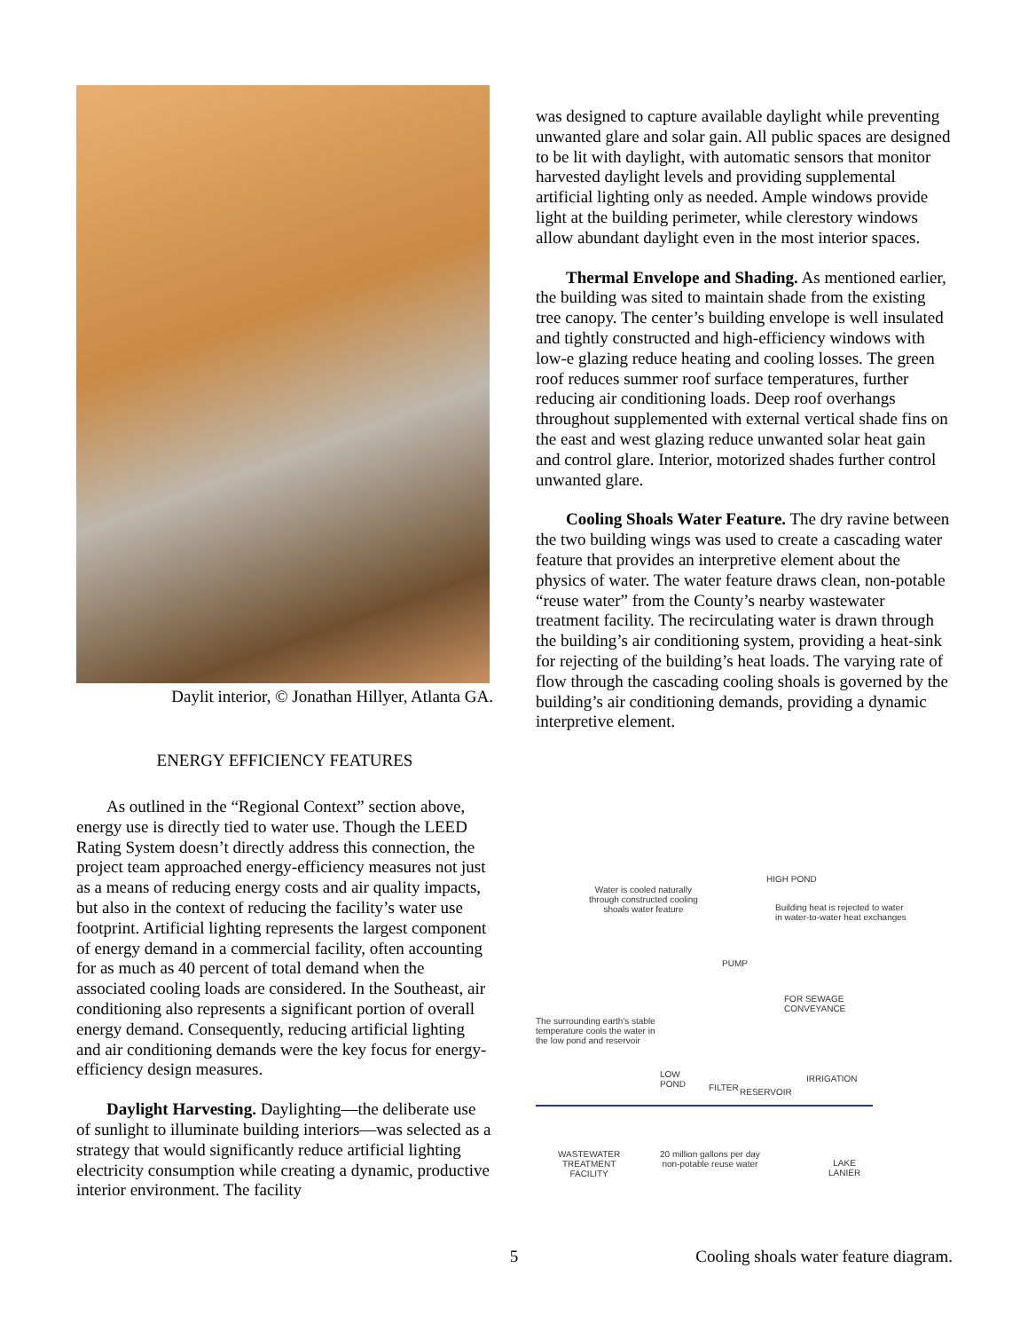Daylit interior, © Jonathan Hillyer, Atlanta GA.
ENERGY EFFICIENCY FEATURES
As outlined in the “Regional Context” section above, energy use is directly tied to water use. Though the LEED Rating System doesn’t directly address this connection, the project team approached energy-efficiency measures not just as a means of reducing energy costs and air quality impacts, but also in the context of reducing the facility’s water use footprint. Artificial lighting represents the largest component of energy demand in a commercial facility, often accounting for as much as 40 percent of total demand when the associated cooling loads are considered. In the Southeast, air conditioning also represents a significant portion of overall energy demand. Consequently, reducing artificial lighting and air conditioning demands were the key focus for energy-efficiency design measures.
Daylight Harvesting. Daylighting—the deliberate use of sunlight to illuminate building interiors—was selected as a strategy that would significantly reduce artificial lighting electricity consumption while creating a dynamic, productive interior environment. The facility
was designed to capture available daylight while preventing unwanted glare and solar gain. All public spaces are designed to be lit with daylight, with automatic sensors that monitor harvested daylight levels and providing supplemental artificial lighting only as needed. Ample windows provide light at the building perimeter, while clerestory windows allow abundant daylight even in the most interior spaces.
Thermal Envelope and Shading. As mentioned earlier, the building was sited to maintain shade from the existing tree canopy. The center’s building envelope is well insulated and tightly constructed and high-efficiency windows with low-e glazing reduce heating and cooling losses. The green roof reduces summer roof surface temperatures, further reducing air conditioning loads. Deep roof overhangs throughout supplemented with external vertical shade fins on the east and west glazing reduce unwanted solar heat gain and control glare. Interior, motorized shades further control unwanted glare.
Cooling Shoals Water Feature. The dry ravine between the two building wings was used to create a cascading water feature that provides an interpretive element about the physics of water. The water feature draws clean, non-potable “reuse water” from the County’s nearby wastewater treatment facility. The recirculating water is drawn through the building’s air conditioning system, providing a heat-sink for rejecting of the building’s heat loads. The varying rate of flow through the cascading cooling shoals is governed by the building’s air conditioning demands, providing a dynamic interpretive element.
HIGH POND
Water is cooled naturally
through constructed cooling
shoals water feature
Building heat is rejected to water
in water-to-water heat exchanges
PUMP
The surrounding earth's stable
temperature cools the water in
the low pond and reservoir
FOR SEWAGE
CONVEYANCE
LOW
POND
FILTER RESERVOIR
IRRIGATION
WASTEWATER
TREATMENT
FACILITY
20 million gallons per day
non-potable reuse water
LAKE
LANIER
Cooling shoals water feature diagram.
5